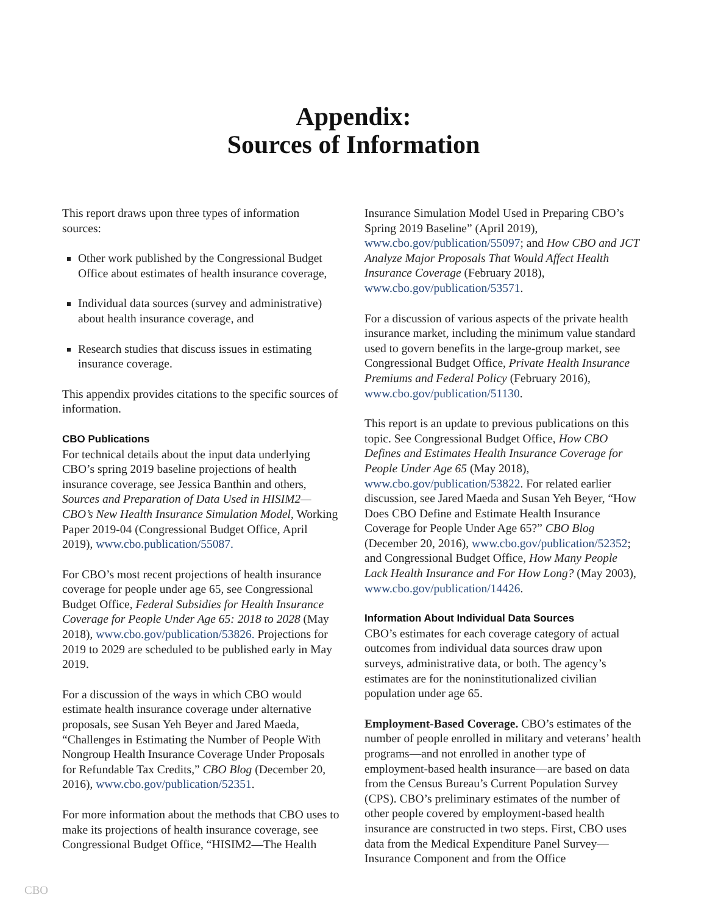Appendix:
Sources of Information
This report draws upon three types of information sources:
Other work published by the Congressional Budget Office about estimates of health insurance coverage,
Individual data sources (survey and administrative) about health insurance coverage, and
Research studies that discuss issues in estimating insurance coverage.
This appendix provides citations to the specific sources of information.
CBO Publications
For technical details about the input data underlying CBO’s spring 2019 baseline projections of health insurance coverage, see Jessica Banthin and others, Sources and Preparation of Data Used in HISIM2—CBO’s New Health Insurance Simulation Model, Working Paper 2019-04 (Congressional Budget Office, April 2019), www.cbo.publication/55087.
For CBO’s most recent projections of health insurance coverage for people under age 65, see Congressional Budget Office, Federal Subsidies for Health Insurance Coverage for People Under Age 65: 2018 to 2028 (May 2018), www.cbo.gov/publication/53826. Projections for 2019 to 2029 are scheduled to be published early in May 2019.
For a discussion of the ways in which CBO would estimate health insurance coverage under alternative proposals, see Susan Yeh Beyer and Jared Maeda, “Challenges in Estimating the Number of People With Nongroup Health Insurance Coverage Under Proposals for Refundable Tax Credits,” CBO Blog (December 20, 2016), www.cbo.gov/publication/52351.
For more information about the methods that CBO uses to make its projections of health insurance coverage, see Congressional Budget Office, “HISIM2—The Health
Insurance Simulation Model Used in Preparing CBO’s Spring 2019 Baseline” (April 2019), www.cbo.gov/publication/55097; and How CBO and JCT Analyze Major Proposals That Would Affect Health Insurance Coverage (February 2018), www.cbo.gov/publication/53571.
For a discussion of various aspects of the private health insurance market, including the minimum value standard used to govern benefits in the large-group market, see Congressional Budget Office, Private Health Insurance Premiums and Federal Policy (February 2016), www.cbo.gov/publication/51130.
This report is an update to previous publications on this topic. See Congressional Budget Office, How CBO Defines and Estimates Health Insurance Coverage for People Under Age 65 (May 2018), www.cbo.gov/publication/53822. For related earlier discussion, see Jared Maeda and Susan Yeh Beyer, “How Does CBO Define and Estimate Health Insurance Coverage for People Under Age 65?” CBO Blog (December 20, 2016), www.cbo.gov/publication/52352; and Congressional Budget Office, How Many People Lack Health Insurance and For How Long? (May 2003), www.cbo.gov/publication/14426.
Information About Individual Data Sources
CBO’s estimates for each coverage category of actual outcomes from individual data sources draw upon surveys, administrative data, or both. The agency’s estimates are for the noninstitutionalized civilian population under age 65.
Employment-Based Coverage. CBO’s estimates of the number of people enrolled in military and veterans’ health programs—and not enrolled in another type of employment-based health insurance—are based on data from the Census Bureau’s Current Population Survey (CPS). CBO’s preliminary estimates of the number of other people covered by employment-based health insurance are constructed in two steps. First, CBO uses data from the Medical Expenditure Panel Survey—Insurance Component and from the Office
CBO